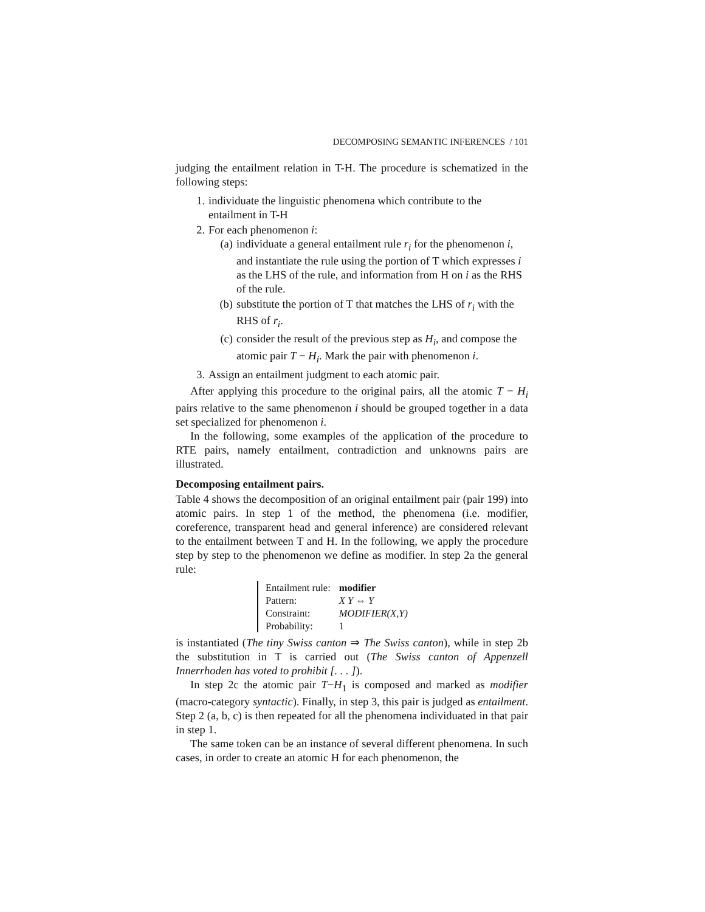DECOMPOSING SEMANTIC INFERENCES / 101
judging the entailment relation in T-H. The procedure is schematized in the following steps:
1. individuate the linguistic phenomena which contribute to the entailment in T-H
2. For each phenomenon i:
(a) individuate a general entailment rule r<sub>i</sub> for the phenomenon i, and instantiate the rule using the portion of T which expresses i as the LHS of the rule, and information from H on i as the RHS of the rule.
(b) substitute the portion of T that matches the LHS of r<sub>i</sub> with the RHS of r<sub>i</sub>.
(c) consider the result of the previous step as H<sub>i</sub>, and compose the atomic pair T − H<sub>i</sub>. Mark the pair with phenomenon i.
3. Assign an entailment judgment to each atomic pair.
After applying this procedure to the original pairs, all the atomic T − H<sub>i</sub> pairs relative to the same phenomenon i should be grouped together in a data set specialized for phenomenon i.
In the following, some examples of the application of the procedure to RTE pairs, namely entailment, contradiction and unknowns pairs are illustrated.
Decomposing entailment pairs.
Table 4 shows the decomposition of an original entailment pair (pair 199) into atomic pairs. In step 1 of the method, the phenomena (i.e. modifier, coreference, transparent head and general inference) are considered relevant to the entailment between T and H. In the following, we apply the procedure step by step to the phenomenon we define as modifier. In step 2a the general rule:
| Entailment rule: | modifier |
| Pattern: | X Y ⇔ Y |
| Constraint: | MODIFIER(X,Y) |
| Probability: | 1 |
is instantiated (The tiny Swiss canton ⇒ The Swiss canton), while in step 2b the substitution in T is carried out (The Swiss canton of Appenzell Innerrhoden has voted to prohibit [. . . ]).
In step 2c the atomic pair T−H<sub>1</sub> is composed and marked as modifier (macro-category syntactic). Finally, in step 3, this pair is judged as entailment. Step 2 (a, b, c) is then repeated for all the phenomena individuated in that pair in step 1.
The same token can be an instance of several different phenomena. In such cases, in order to create an atomic H for each phenomenon, the